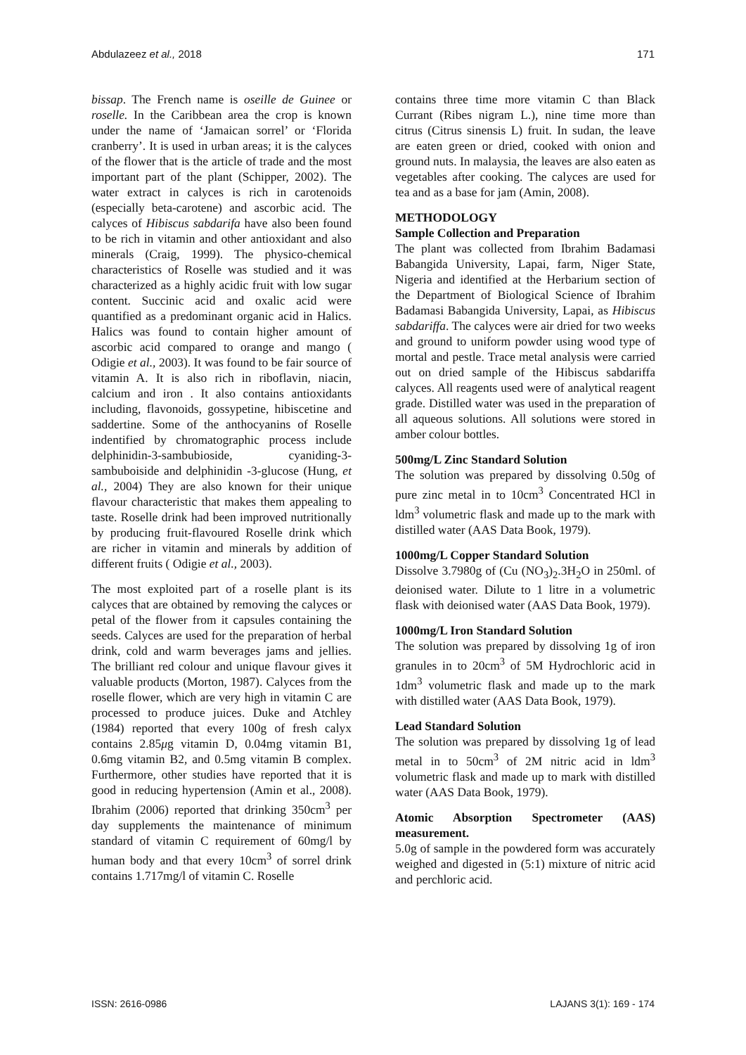Abdulazeez et al., 2018 171
bissap. The French name is oseille de Guinee or roselle. In the Caribbean area the crop is known under the name of ‘Jamaican sorrel’ or ‘Florida cranberry’. It is used in urban areas; it is the calyces of the flower that is the article of trade and the most important part of the plant (Schipper, 2002). The water extract in calyces is rich in carotenoids (especially beta-carotene) and ascorbic acid. The calyces of Hibiscus sabdarifa have also been found to be rich in vitamin and other antioxidant and also minerals (Craig, 1999). The physico-chemical characteristics of Roselle was studied and it was characterized as a highly acidic fruit with low sugar content. Succinic acid and oxalic acid were quantified as a predominant organic acid in Halics. Halics was found to contain higher amount of ascorbic acid compared to orange and mango ( Odigie et al., 2003). It was found to be fair source of vitamin A. It is also rich in riboflavin, niacin, calcium and iron . It also contains antioxidants including, flavonoids, gossypetine, hibiscetine and saddertine. Some of the anthocyanins of Roselle indentified by chromatographic process include delphinidin-3-sambubioside, cyaniding-3- sambuboiside and delphinidin -3-glucose (Hung, et al., 2004) They are also known for their unique flavour characteristic that makes them appealing to taste. Roselle drink had been improved nutritionally by producing fruit-flavoured Roselle drink which are richer in vitamin and minerals by addition of different fruits ( Odigie et al., 2003).
The most exploited part of a roselle plant is its calyces that are obtained by removing the calyces or petal of the flower from it capsules containing the seeds. Calyces are used for the preparation of herbal drink, cold and warm beverages jams and jellies. The brilliant red colour and unique flavour gives it valuable products (Morton, 1987). Calyces from the roselle flower, which are very high in vitamin C are processed to produce juices. Duke and Atchley (1984) reported that every 100g of fresh calyx contains 2.85μg vitamin D, 0.04mg vitamin B1, 0.6mg vitamin B2, and 0.5mg vitamin B complex. Furthermore, other studies have reported that it is good in reducing hypertension (Amin et al., 2008). Ibrahim (2006) reported that drinking 350cm<sup>3</sup> per day supplements the maintenance of minimum standard of vitamin C requirement of 60mg/l by human body and that every 10cm<sup>3</sup> of sorrel drink contains 1.717mg/l of vitamin C. Roselle
contains three time more vitamin C than Black Currant (Ribes nigram L.), nine time more than citrus (Citrus sinensis L) fruit. In sudan, the leave are eaten green or dried, cooked with onion and ground nuts. In malaysia, the leaves are also eaten as vegetables after cooking. The calyces are used for tea and as a base for jam (Amin, 2008).
METHODOLOGY
Sample Collection and Preparation
The plant was collected from Ibrahim Badamasi Babangida University, Lapai, farm, Niger State, Nigeria and identified at the Herbarium section of the Department of Biological Science of Ibrahim Badamasi Babangida University, Lapai, as Hibiscus sabdariffa. The calyces were air dried for two weeks and ground to uniform powder using wood type of mortal and pestle. Trace metal analysis were carried out on dried sample of the Hibiscus sabdariffa calyces. All reagents used were of analytical reagent grade. Distilled water was used in the preparation of all aqueous solutions. All solutions were stored in amber colour bottles.
500mg/L Zinc Standard Solution
The solution was prepared by dissolving 0.50g of pure zinc metal in to 10cm<sup>3</sup> Concentrated HCl in ldm<sup>3</sup> volumetric flask and made up to the mark with distilled water (AAS Data Book, 1979).
1000mg/L Copper Standard Solution
Dissolve 3.7980g of (Cu (NO<sub>3</sub>)<sub>2</sub>.3H<sub>2</sub>O in 250ml. of deionised water. Dilute to 1 litre in a volumetric flask with deionised water (AAS Data Book, 1979).
1000mg/L Iron Standard Solution
The solution was prepared by dissolving 1g of iron granules in to 20cm<sup>3</sup> of 5M Hydrochloric acid in 1dm<sup>3</sup> volumetric flask and made up to the mark with distilled water (AAS Data Book, 1979).
Lead Standard Solution
The solution was prepared by dissolving 1g of lead metal in to 50cm<sup>3</sup> of 2M nitric acid in ldm<sup>3</sup> volumetric flask and made up to mark with distilled water (AAS Data Book, 1979).
Atomic Absorption Spectrometer (AAS) measurement.
5.0g of sample in the powdered form was accurately weighed and digested in (5:1) mixture of nitric acid and perchloric acid.
ISSN: 2616-0986 LAJANS 3(1): 169 - 174